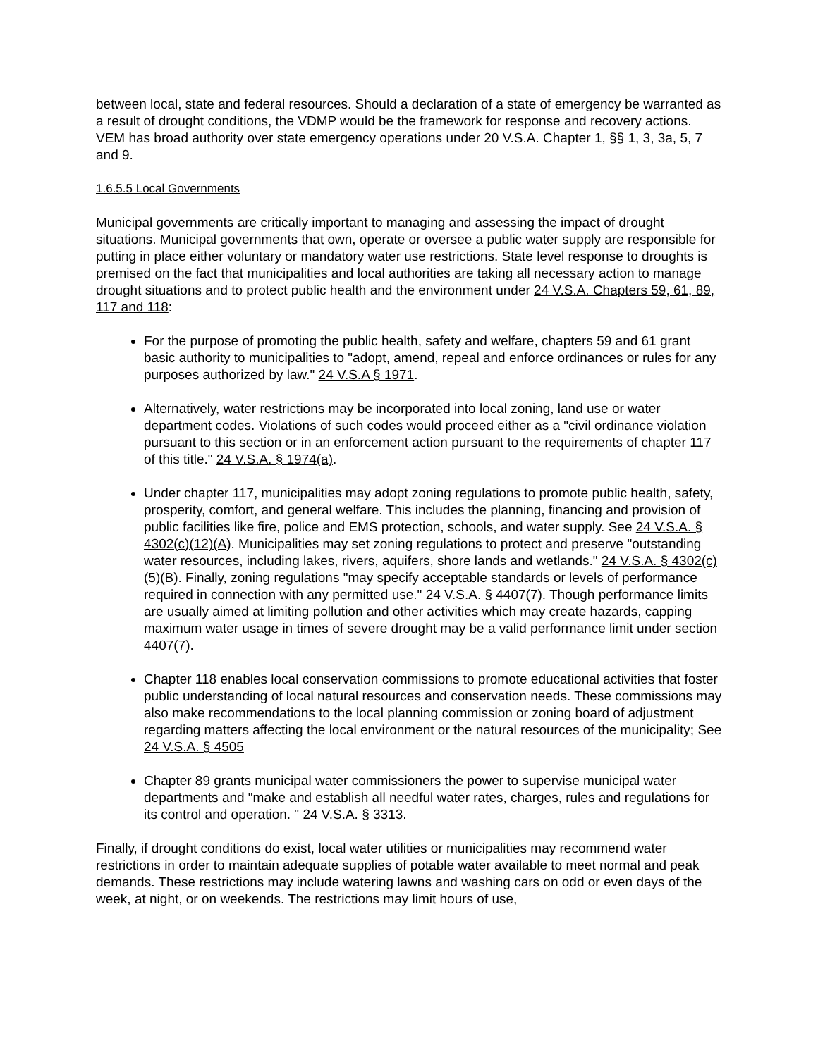between local, state and federal resources. Should a declaration of a state of emergency be warranted as a result of drought conditions, the VDMP would be the framework for response and recovery actions. VEM has broad authority over state emergency operations under 20 V.S.A. Chapter 1, §§ 1, 3, 3a, 5, 7 and 9.
1.6.5.5 Local Governments
Municipal governments are critically important to managing and assessing the impact of drought situations. Municipal governments that own, operate or oversee a public water supply are responsible for putting in place either voluntary or mandatory water use restrictions. State level response to droughts is premised on the fact that municipalities and local authorities are taking all necessary action to manage drought situations and to protect public health and the environment under 24 V.S.A. Chapters 59, 61, 89, 117 and 118:
For the purpose of promoting the public health, safety and welfare, chapters 59 and 61 grant basic authority to municipalities to "adopt, amend, repeal and enforce ordinances or rules for any purposes authorized by law." 24 V.S.A § 1971.
Alternatively, water restrictions may be incorporated into local zoning, land use or water department codes. Violations of such codes would proceed either as a "civil ordinance violation pursuant to this section or in an enforcement action pursuant to the requirements of chapter 117 of this title." 24 V.S.A. § 1974(a).
Under chapter 117, municipalities may adopt zoning regulations to promote public health, safety, prosperity, comfort, and general welfare. This includes the planning, financing and provision of public facilities like fire, police and EMS protection, schools, and water supply. See 24 V.S.A. § 4302(c)(12)(A). Municipalities may set zoning regulations to protect and preserve "outstanding water resources, including lakes, rivers, aquifers, shore lands and wetlands." 24 V.S.A. § 4302(c)(5)(B). Finally, zoning regulations "may specify acceptable standards or levels of performance required in connection with any permitted use." 24 V.S.A. § 4407(7). Though performance limits are usually aimed at limiting pollution and other activities which may create hazards, capping maximum water usage in times of severe drought may be a valid performance limit under section 4407(7).
Chapter 118 enables local conservation commissions to promote educational activities that foster public understanding of local natural resources and conservation needs. These commissions may also make recommendations to the local planning commission or zoning board of adjustment regarding matters affecting the local environment or the natural resources of the municipality; See 24 V.S.A. § 4505
Chapter 89 grants municipal water commissioners the power to supervise municipal water departments and "make and establish all needful water rates, charges, rules and regulations for its control and operation. " 24 V.S.A. § 3313.
Finally, if drought conditions do exist, local water utilities or municipalities may recommend water restrictions in order to maintain adequate supplies of potable water available to meet normal and peak demands. These restrictions may include watering lawns and washing cars on odd or even days of the week, at night, or on weekends. The restrictions may limit hours of use,